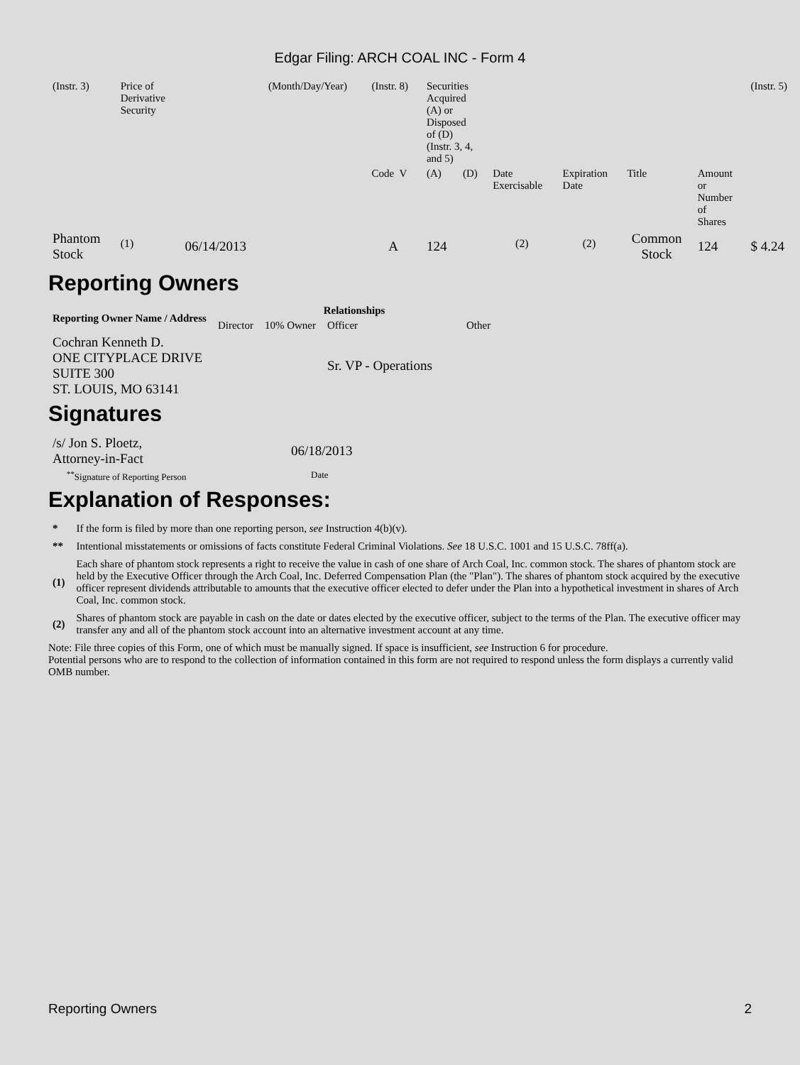Edgar Filing: ARCH COAL INC - Form 4
| (Instr. 3) | Price of Derivative Security | | (Month/Day/Year) | (Instr. 8) | Securities Acquired (A) or Disposed of (D) (Instr. 3, 4, and 5) | | | | | | (Instr. 5) |
| | | | | Code V | (A) | (D) | Date Exercisable | Expiration Date | Title | Amount or Number of Shares | |
| Phantom Stock | <sup>(1)</sup> | 06/14/2013 | | A | 124 | | <sup>(2)</sup> | <sup>(2)</sup> | Common Stock | 124 | $ 4.24 |
Reporting Owners
| Reporting Owner Name / Address | Relationships | | | |
| --- | --- | --- | --- | --- |
| | Director | 10% Owner | Officer | Other |
| Cochran Kenneth D. ONE CITYPLACE DRIVE SUITE 300 ST. LOUIS, MO 63141 | | | Sr. VP - Operations | |
Signatures
| /s/ Jon S. Ploetz, Attorney-in-Fact | 06/18/2013 |
| <sup>**</sup> Signature of Reporting Person | Date |
Explanation of Responses:
| * | If the form is filed by more than one reporting person, see Instruction 4(b)(v). |
| ** | Intentional misstatements or omissions of facts constitute Federal Criminal Violations. See 18 U.S.C. 1001 and 15 U.S.C. 78ff(a). |
| (1) | Each share of phantom stock represents a right to receive the value in cash of one share of Arch Coal, Inc. common stock. The shares of phantom stock are held by the Executive Officer through the Arch Coal, Inc. Deferred Compensation Plan (the "Plan"). The shares of phantom stock acquired by the executive officer represent dividends attributable to amounts that the executive officer elected to defer under the Plan into a hypothetical investment in shares of Arch Coal, Inc. common stock. |
| (2) | Shares of phantom stock are payable in cash on the date or dates elected by the executive officer, subject to the terms of the Plan. The executive officer may transfer any and all of the phantom stock account into an alternative investment account at any time. |
Note: File three copies of this Form, one of which must be manually signed. If space is insufficient, see Instruction 6 for procedure.
Potential persons who are to respond to the collection of information contained in this form are not required to respond unless the form displays a currently valid OMB number.
Reporting Owners 2